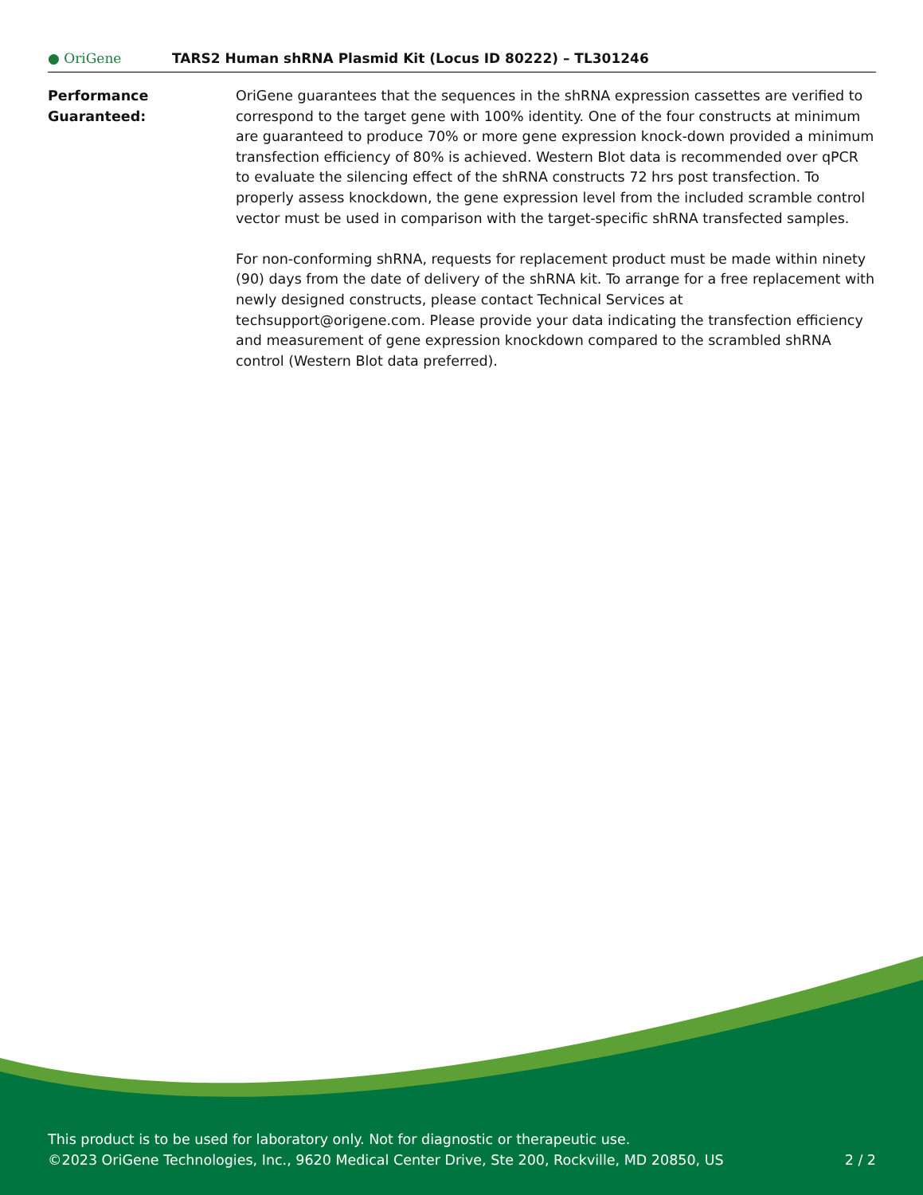● OriGene
TARS2 Human shRNA Plasmid Kit (Locus ID 80222) – TL301246
Performance
Guaranteed:
OriGene guarantees that the sequences in the shRNA expression cassettes are verified to correspond to the target gene with 100% identity. One of the four constructs at minimum are guaranteed to produce 70% or more gene expression knock-down provided a minimum transfection efficiency of 80% is achieved. Western Blot data is recommended over qPCR to evaluate the silencing effect of the shRNA constructs 72 hrs post transfection. To properly assess knockdown, the gene expression level from the included scramble control vector must be used in comparison with the target-specific shRNA transfected samples.
For non-conforming shRNA, requests for replacement product must be made within ninety (90) days from the date of delivery of the shRNA kit. To arrange for a free replacement with newly designed constructs, please contact Technical Services at techsupport@origene.com. Please provide your data indicating the transfection efficiency and measurement of gene expression knockdown compared to the scrambled shRNA control (Western Blot data preferred).
This product is to be used for laboratory only. Not for diagnostic or therapeutic use.
©2023 OriGene Technologies, Inc., 9620 Medical Center Drive, Ste 200, Rockville, MD 20850, US
2 / 2